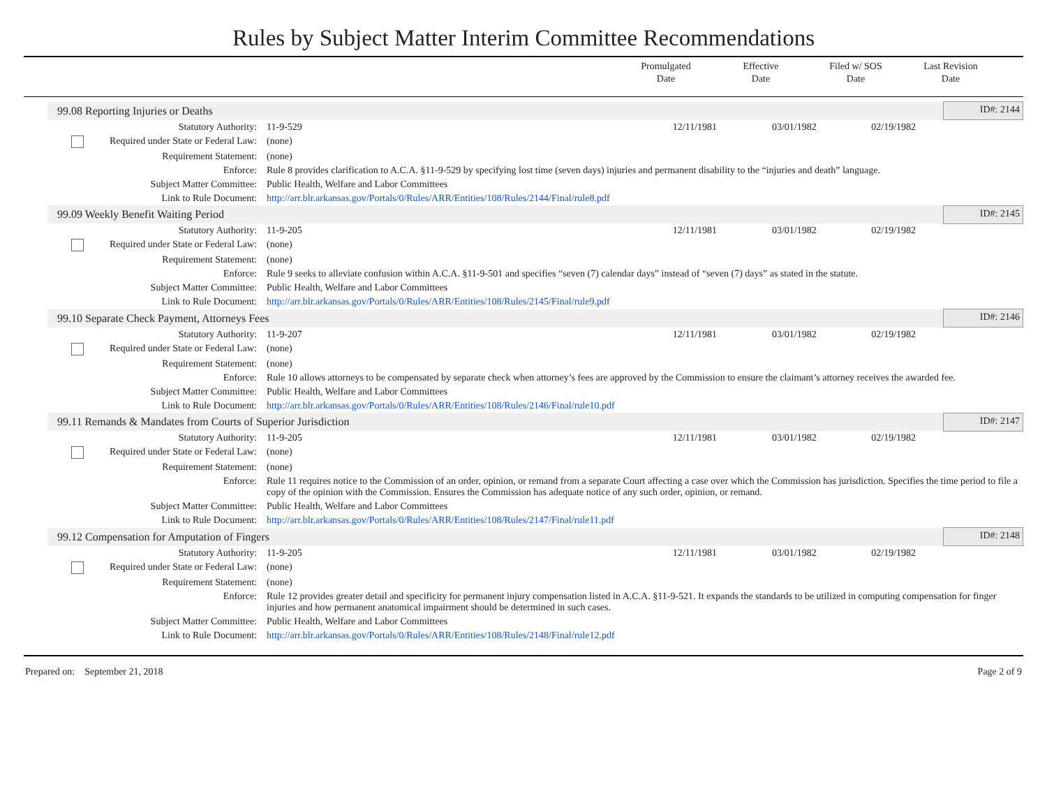Rules by Subject Matter Interim Committee Recommendations
Promulgated
Date
Effective
Date
Filed w/ SOS
Date
Last Revision
Date
| 99.08 Reporting Injuries or Deaths | | | | | ID#: 2144 |
| Statutory Authority: | 11-9-529 | 12/11/1981 | 03/01/1982 | 02/19/1982 | |
| Required under State or Federal Law: | (none) | | | | |
| Requirement Statement: | (none) | | | | |
| Enforce: | Rule 8 provides clarification to A.C.A. §11-9-529 by specifying lost time (seven days) injuries and permanent disability to the “injuries and death” language. | | | | |
| Subject Matter Committee: | Public Health, Welfare and Labor Committees | | | | |
| Link to Rule Document: | http://arr.blr.arkansas.gov/Portals/0/Rules/ARR/Entities/108/Rules/2144/Final/rule8.pdf | | | | |
| 99.09 Weekly Benefit Waiting Period | | | | | ID#: 2145 |
| Statutory Authority: | 11-9-205 | 12/11/1981 | 03/01/1982 | 02/19/1982 | |
| Required under State or Federal Law: | (none) | | | | |
| Requirement Statement: | (none) | | | | |
| Enforce: | Rule 9 seeks to alleviate confusion within A.C.A. §11-9-501 and specifies “seven (7) calendar days” instead of “seven (7) days” as stated in the statute. | | | | |
| Subject Matter Committee: | Public Health, Welfare and Labor Committees | | | | |
| Link to Rule Document: | http://arr.blr.arkansas.gov/Portals/0/Rules/ARR/Entities/108/Rules/2145/Final/rule9.pdf | | | | |
| 99.10 Separate Check Payment, Attorneys Fees | | | | | ID#: 2146 |
| Statutory Authority: | 11-9-207 | 12/11/1981 | 03/01/1982 | 02/19/1982 | |
| Required under State or Federal Law: | (none) | | | | |
| Requirement Statement: | (none) | | | | |
| Enforce: | Rule 10 allows attorneys to be compensated by separate check when attorney’s fees are approved by the Commission to ensure the claimant’s attorney receives the awarded fee. | | | | |
| Subject Matter Committee: | Public Health, Welfare and Labor Committees | | | | |
| Link to Rule Document: | http://arr.blr.arkansas.gov/Portals/0/Rules/ARR/Entities/108/Rules/2146/Final/rule10.pdf | | | | |
| 99.11 Remands & Mandates from Courts of Superior Jurisdiction | | | | | ID#: 2147 |
| Statutory Authority: | 11-9-205 | 12/11/1981 | 03/01/1982 | 02/19/1982 | |
| Required under State or Federal Law: | (none) | | | | |
| Requirement Statement: | (none) | | | | |
| Enforce: | Rule 11 requires notice to the Commission of an order, opinion, or remand from a separate Court affecting a case over which the Commission has jurisdiction. Specifies the time period to file a copy of the opinion with the Commission. Ensures the Commission has adequate notice of any such order, opinion, or remand. | | | | |
| Subject Matter Committee: | Public Health, Welfare and Labor Committees | | | | |
| Link to Rule Document: | http://arr.blr.arkansas.gov/Portals/0/Rules/ARR/Entities/108/Rules/2147/Final/rule11.pdf | | | | |
| 99.12 Compensation for Amputation of Fingers | | | | | ID#: 2148 |
| Statutory Authority: | 11-9-205 | 12/11/1981 | 03/01/1982 | 02/19/1982 | |
| Required under State or Federal Law: | (none) | | | | |
| Requirement Statement: | (none) | | | | |
| Enforce: | Rule 12 provides greater detail and specificity for permanent injury compensation listed in A.C.A. §11-9-521. It expands the standards to be utilized in computing compensation for finger injuries and how permanent anatomical impairment should be determined in such cases. | | | | |
| Subject Matter Committee: | Public Health, Welfare and Labor Committees | | | | |
| Link to Rule Document: | http://arr.blr.arkansas.gov/Portals/0/Rules/ARR/Entities/108/Rules/2148/Final/rule12.pdf | | | | |
Prepared on: September 21, 2018 Page 2 of 9